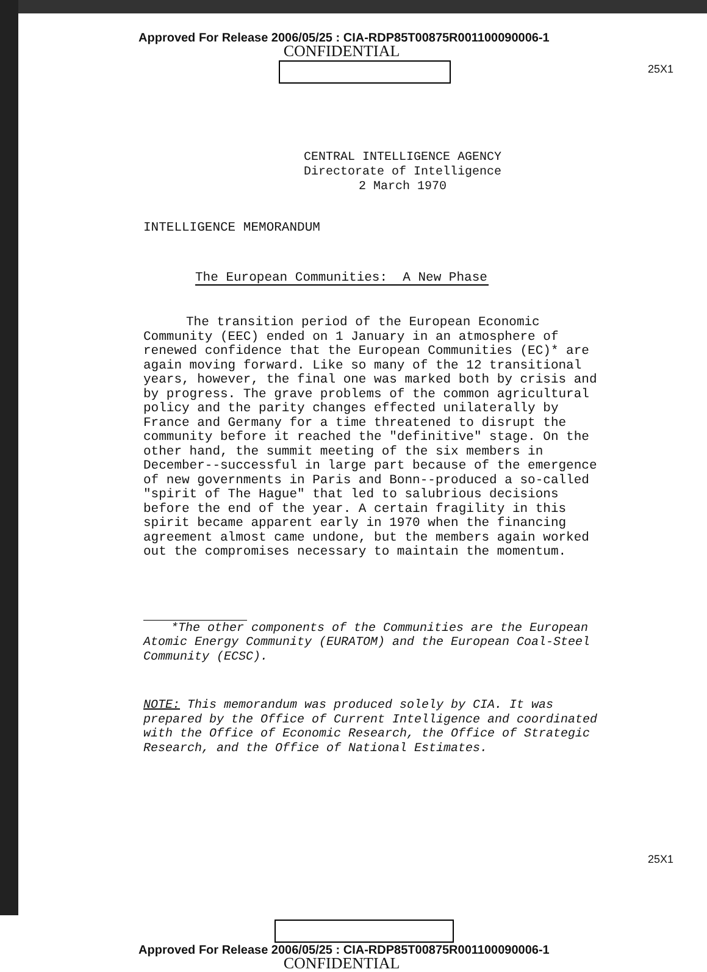25X1
25X1
Approved For Release 2006/05/25 : CIA-RDP85T00875R001100090006-1
CONFIDENTIAL
CENTRAL INTELLIGENCE AGENCY
Directorate of Intelligence
2 March 1970
INTELLIGENCE MEMORANDUM
The European Communities: A New Phase
The transition period of the European Economic Community (EEC) ended on 1 January in an atmosphere of renewed confidence that the European Communities (EC)* are again moving forward. Like so many of the 12 transitional years, however, the final one was marked both by crisis and by progress. The grave problems of the common agricultural policy and the parity changes effected unilaterally by France and Germany for a time threatened to disrupt the community before it reached the "definitive" stage. On the other hand, the summit meeting of the six members in December--successful in large part because of the emergence of new governments in Paris and Bonn--produced a so-called "spirit of The Hague" that led to salubrious decisions before the end of the year. A certain fragility in this spirit became apparent early in 1970 when the financing agreement almost came undone, but the members again worked out the compromises necessary to maintain the momentum.
*The other components of the Communities are the European Atomic Energy Community (EURATOM) and the European Coal-Steel Community (ECSC).
NOTE: This memorandum was produced solely by CIA. It was prepared by the Office of Current Intelligence and coordinated with the Office of Economic Research, the Office of Strategic Research, and the Office of National Estimates.
Approved For Release 2006/05/25 : CIA-RDP85T00875R001100090006-1
CONFIDENTIAL